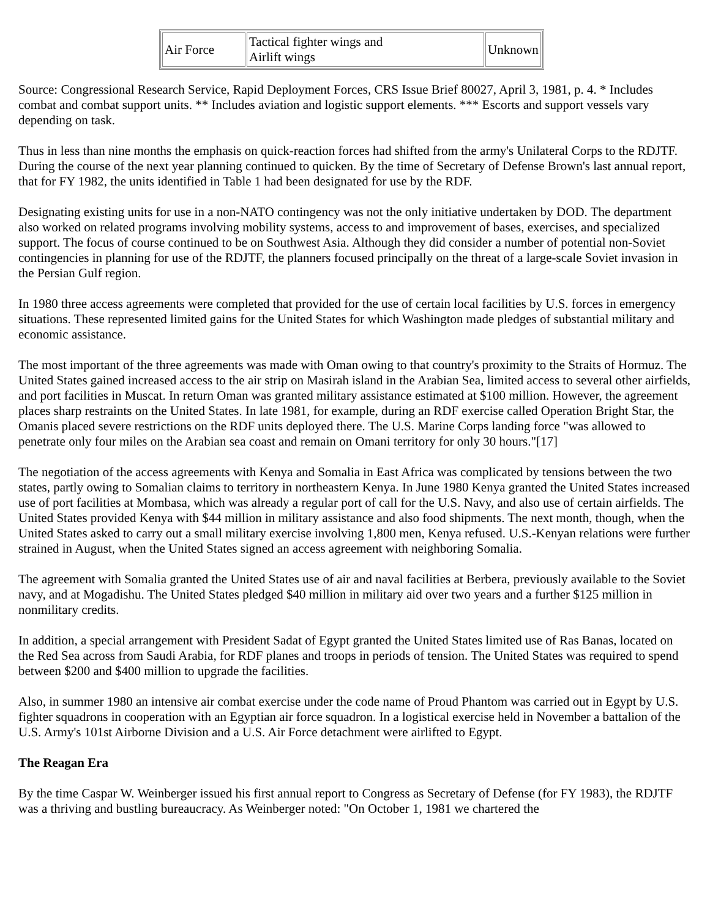| Air Force | Tactical fighter wings and Airlift wings | Unknown |
Source: Congressional Research Service, Rapid Deployment Forces, CRS Issue Brief 80027, April 3, 1981, p. 4. * Includes combat and combat support units. ** Includes aviation and logistic support elements. *** Escorts and support vessels vary depending on task.
Thus in less than nine months the emphasis on quick-reaction forces had shifted from the army's Unilateral Corps to the RDJTF. During the course of the next year planning continued to quicken. By the time of Secretary of Defense Brown's last annual report, that for FY 1982, the units identified in Table 1 had been designated for use by the RDF.
Designating existing units for use in a non-NATO contingency was not the only initiative undertaken by DOD. The department also worked on related programs involving mobility systems, access to and improvement of bases, exercises, and specialized support. The focus of course continued to be on Southwest Asia. Although they did consider a number of potential non-Soviet contingencies in planning for use of the RDJTF, the planners focused principally on the threat of a large-scale Soviet invasion in the Persian Gulf region.
In 1980 three access agreements were completed that provided for the use of certain local facilities by U.S. forces in emergency situations. These represented limited gains for the United States for which Washington made pledges of substantial military and economic assistance.
The most important of the three agreements was made with Oman owing to that country's proximity to the Straits of Hormuz. The United States gained increased access to the air strip on Masirah island in the Arabian Sea, limited access to several other airfields, and port facilities in Muscat. In return Oman was granted military assistance estimated at $100 million. However, the agreement places sharp restraints on the United States. In late 1981, for example, during an RDF exercise called Operation Bright Star, the Omanis placed severe restrictions on the RDF units deployed there. The U.S. Marine Corps landing force "was allowed to penetrate only four miles on the Arabian sea coast and remain on Omani territory for only 30 hours."[17]
The negotiation of the access agreements with Kenya and Somalia in East Africa was complicated by tensions between the two states, partly owing to Somalian claims to territory in northeastern Kenya. In June 1980 Kenya granted the United States increased use of port facilities at Mombasa, which was already a regular port of call for the U.S. Navy, and also use of certain airfields. The United States provided Kenya with $44 million in military assistance and also food shipments. The next month, though, when the United States asked to carry out a small military exercise involving 1,800 men, Kenya refused. U.S.-Kenyan relations were further strained in August, when the United States signed an access agreement with neighboring Somalia.
The agreement with Somalia granted the United States use of air and naval facilities at Berbera, previously available to the Soviet navy, and at Mogadishu. The United States pledged $40 million in military aid over two years and a further $125 million in nonmilitary credits.
In addition, a special arrangement with President Sadat of Egypt granted the United States limited use of Ras Banas, located on the Red Sea across from Saudi Arabia, for RDF planes and troops in periods of tension. The United States was required to spend between $200 and $400 million to upgrade the facilities.
Also, in summer 1980 an intensive air combat exercise under the code name of Proud Phantom was carried out in Egypt by U.S. fighter squadrons in cooperation with an Egyptian air force squadron. In a logistical exercise held in November a battalion of the U.S. Army's 101st Airborne Division and a U.S. Air Force detachment were airlifted to Egypt.
The Reagan Era
By the time Caspar W. Weinberger issued his first annual report to Congress as Secretary of Defense (for FY 1983), the RDJTF was a thriving and bustling bureaucracy. As Weinberger noted: "On October 1, 1981 we chartered the